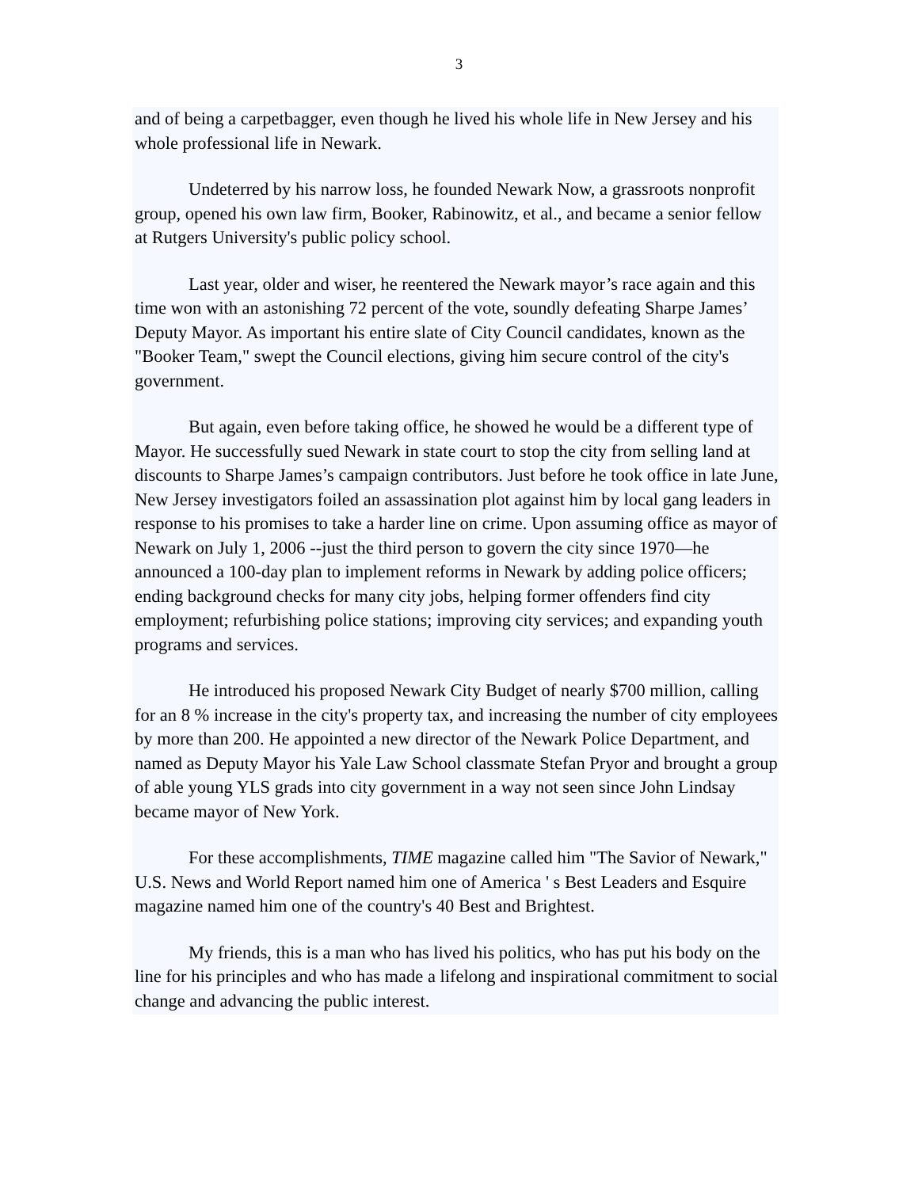3
and of being a carpetbagger, even though he lived his whole life in New Jersey and his whole professional life in Newark.
Undeterred by his narrow loss, he founded Newark Now, a grassroots nonprofit group, opened his own law firm, Booker, Rabinowitz, et al., and became a senior fellow at Rutgers University's public policy school.
Last year, older and wiser, he reentered the Newark mayor’s race again and this time won with an astonishing 72 percent of the vote, soundly defeating Sharpe James’ Deputy Mayor. As important his entire slate of City Council candidates, known as the "Booker Team," swept the Council elections, giving him secure control of the city's government.
But again, even before taking office, he showed he would be a different type of Mayor. He successfully sued Newark in state court to stop the city from selling land at discounts to Sharpe James’s campaign contributors. Just before he took office in late June, New Jersey investigators foiled an assassination plot against him by local gang leaders in response to his promises to take a harder line on crime. Upon assuming office as mayor of Newark on July 1, 2006 --just the third person to govern the city since 1970—he announced a 100-day plan to implement reforms in Newark by adding police officers; ending background checks for many city jobs, helping former offenders find city employment; refurbishing police stations; improving city services; and expanding youth programs and services.
He introduced his proposed Newark City Budget of nearly $700 million, calling for an 8 % increase in the city's property tax, and increasing the number of city employees by more than 200. He appointed a new director of the Newark Police Department, and named as Deputy Mayor his Yale Law School classmate Stefan Pryor and brought a group of able young YLS grads into city government in a way not seen since John Lindsay became mayor of New York.
For these accomplishments, TIME magazine called him "The Savior of Newark," U.S. News and World Report named him one of America ' s Best Leaders and Esquire magazine named him one of the country's 40 Best and Brightest.
My friends, this is a man who has lived his politics, who has put his body on the line for his principles and who has made a lifelong and inspirational commitment to social change and advancing the public interest.